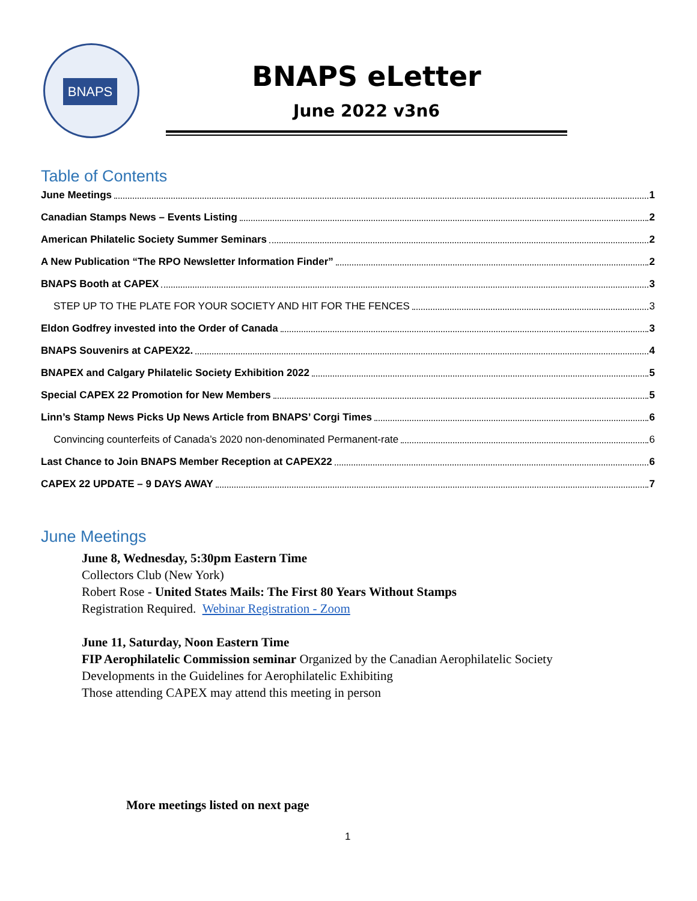BNAPS
BNAPS eLetter
June 2022 v3n6
Table of Contents
June Meetings 1
Canadian Stamps News – Events Listing 2
American Philatelic Society Summer Seminars 2
A New Publication “The RPO Newsletter Information Finder” 2
BNAPS Booth at CAPEX 3
STEP UP TO THE PLATE FOR YOUR SOCIETY AND HIT FOR THE FENCES 3
Eldon Godfrey invested into the Order of Canada 3
BNAPS Souvenirs at CAPEX22. 4
BNAPEX and Calgary Philatelic Society Exhibition 2022 5
Special CAPEX 22 Promotion for New Members 5
Linn’s Stamp News Picks Up News Article from BNAPS’ Corgi Times 6
Convincing counterfeits of Canada’s 2020 non-denominated Permanent-rate 6
Last Chance to Join BNAPS Member Reception at CAPEX22 6
CAPEX 22 UPDATE – 9 DAYS AWAY 7
June Meetings
June 8, Wednesday, 5:30pm Eastern Time
Collectors Club (New York)
Robert Rose - United States Mails: The First 80 Years Without Stamps
Registration Required. Webinar Registration - Zoom
June 11, Saturday, Noon Eastern Time
FIP Aerophilatelic Commission seminar Organized by the Canadian Aerophilatelic Society
Developments in the Guidelines for Aerophilatelic Exhibiting
Those attending CAPEX may attend this meeting in person
More meetings listed on next page
1